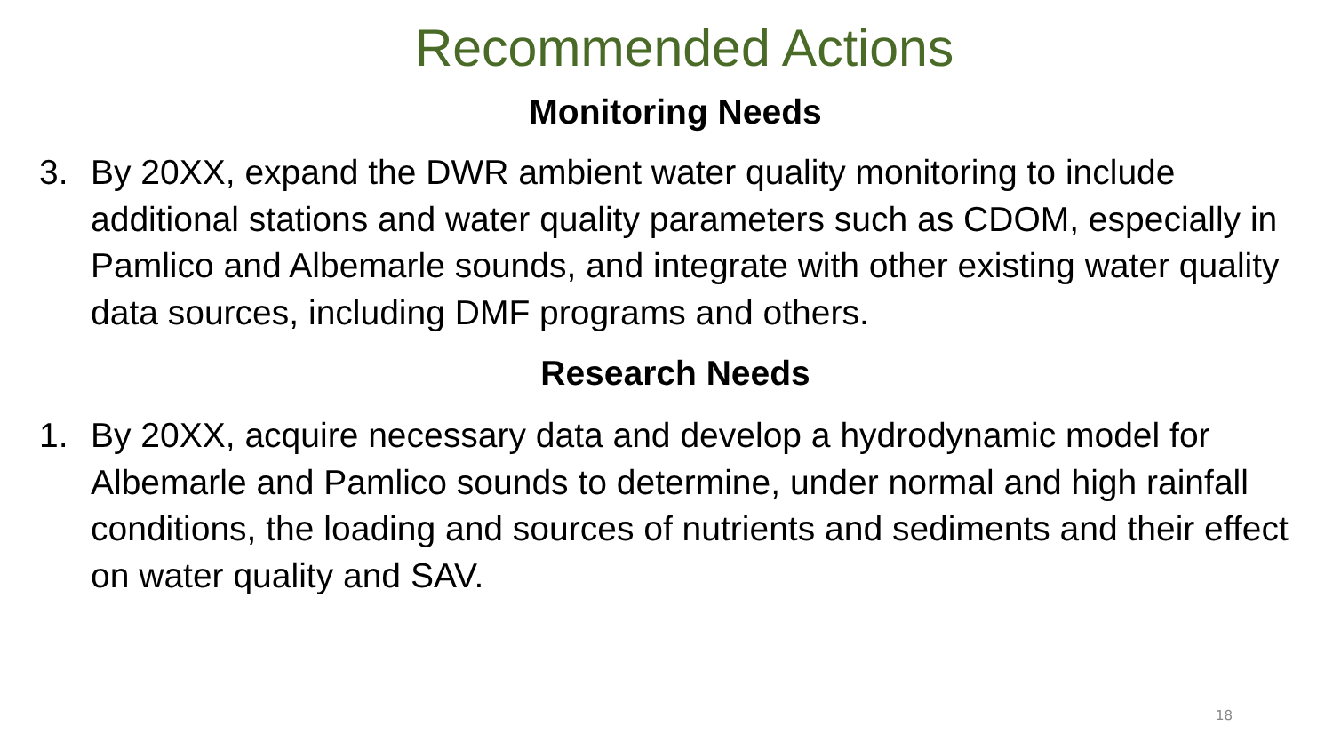Recommended Actions
Monitoring Needs
3. By 20XX, expand the DWR ambient water quality monitoring to include additional stations and water quality parameters such as CDOM, especially in Pamlico and Albemarle sounds, and integrate with other existing water quality data sources, including DMF programs and others.
Research Needs
1. By 20XX, acquire necessary data and develop a hydrodynamic model for Albemarle and Pamlico sounds to determine, under normal and high rainfall conditions, the loading and sources of nutrients and sediments and their effect on water quality and SAV.
18